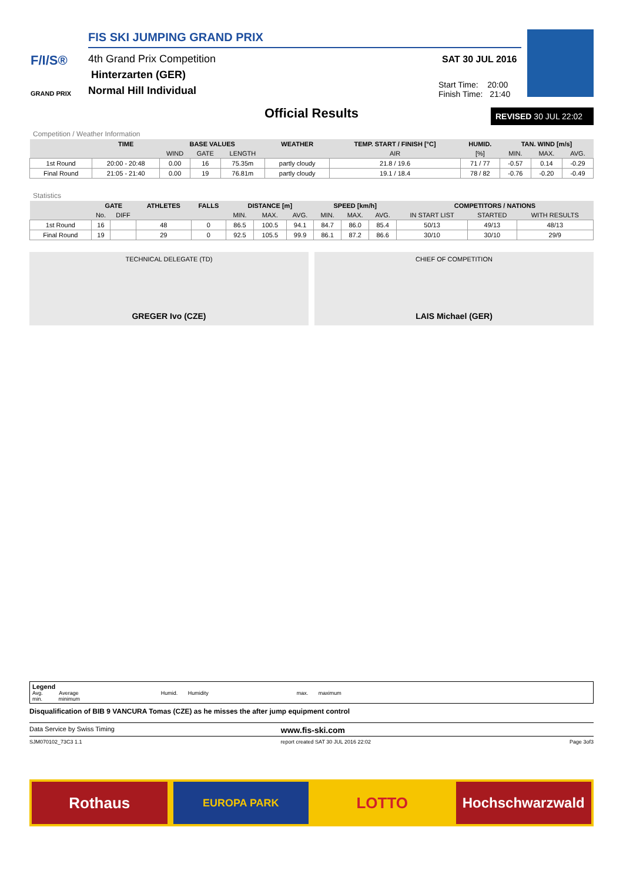F/I/S®
GRAND PRIX
FIS SKI JUMPING GRAND PRIX
4th Grand Prix Competition
Hinterzarten (GER)
Normal Hill Individual
SAT 30 JUL 2016
Start Time: 20:00
Finish Time: 21:40
Official Results REVISED 30 JUL 22:02
Competition / Weather Information
| | TIME | BASE VALUES | | | WEATHER | TEMP. START / FINISH [°C] | HUMID. | TAN. WIND [m/s] | | |
| --- | --- | --- | --- | --- | --- | --- | --- | --- | --- | --- |
| | | WIND | GATE | LENGTH | | AIR | [%] | MIN. | MAX. | AVG. |
| 1st Round | 20:00 - 20:48 | 0.00 | 16 | 75.35m | partly cloudy | 21.8 / 19.6 | 71 / 77 | -0.57 | 0.14 | -0.29 |
| Final Round | 21:05 - 21:40 | 0.00 | 19 | 76.81m | partly cloudy | 19.1 / 18.4 | 78 / 82 | -0.76 | -0.20 | -0.49 |
Statistics
| | GATE | | ATHLETES | FALLS | DISTANCE [m] | | | SPEED [km/h] | | | COMPETITORS / NATIONS | | |
| --- | --- | --- | --- | --- | --- | --- | --- | --- | --- | --- | --- | --- | --- |
| | No. | DIFF | | | MIN. | MAX. | AVG. | MIN. | MAX. | AVG. | IN START LIST | STARTED | WITH RESULTS |
| 1st Round | 16 | | 48 | 0 | 86.5 | 100.5 | 94.1 | 84.7 | 86.0 | 85.4 | 50/13 | 49/13 | 48/13 |
| Final Round | 19 | | 29 | 0 | 92.5 | 105.5 | 99.9 | 86.1 | 87.2 | 86.6 | 30/10 | 30/10 | 29/9 |
TECHNICAL DELEGATE (TD)
GREGER Ivo (CZE)
CHIEF OF COMPETITION
LAIS Michael (GER)
Legend
Avg. Average Humid. Humidity max. maximum
min. minimum
Disqualification of BIB 9 VANCURA Tomas (CZE) as he misses the after jump equipment control
Data Service by Swiss Timing www.fis-ski.com
SJM070102_73C3 1.1 report created SAT 30 JUL 2016 22:02 Page 3of3
Rothaus
EUROPA PARK
LOTTO Hochschwarzwald